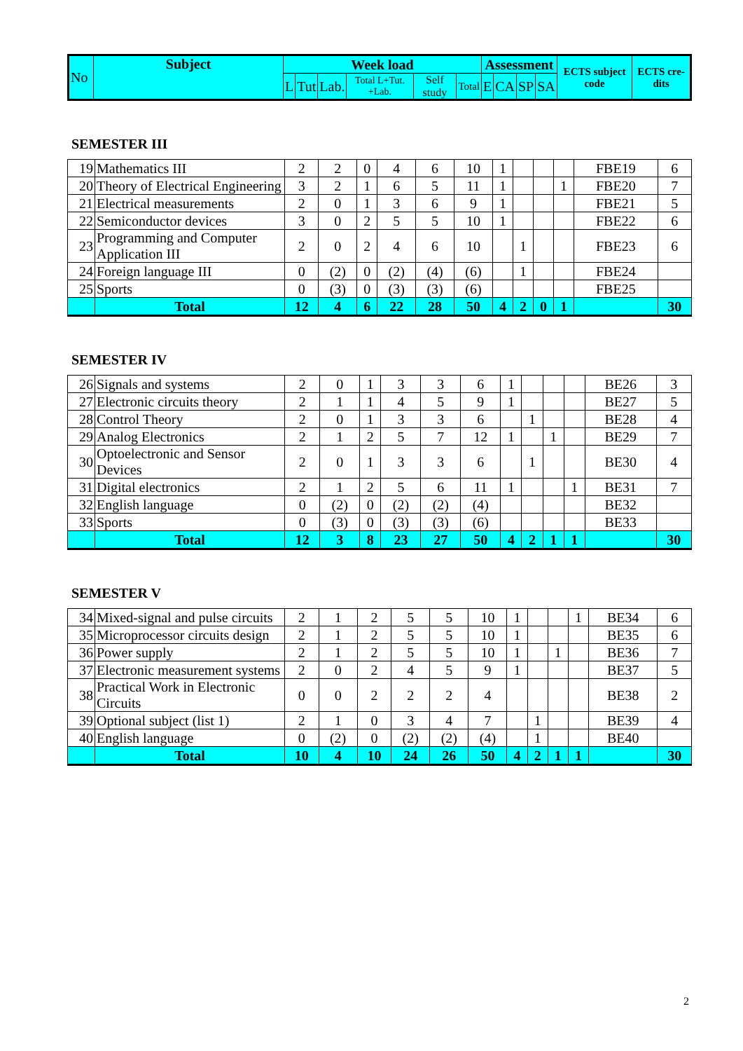| No | Subject | Week load | | | | | | Assessment | | | | ECTS subject code | ECTS cre-dits |
| --- | --- | --- | --- | --- | --- | --- | --- | --- | --- | --- | --- | --- | --- |
| | | L | Tut | Lab. | Total L+Tut. +Lab. | Self study | Total | E | CA | SP | SA | | |
SEMESTER III
| 19 | Mathematics III | 2 | 2 | 0 | 4 | 6 | 10 | 1 | | | | FBE19 | 6 |
| 20 | Theory of Electrical Engineering | 3 | 2 | 1 | 6 | 5 | 11 | 1 | | | 1 | FBE20 | 7 |
| 21 | Electrical measurements | 2 | 0 | 1 | 3 | 6 | 9 | 1 | | | | FBE21 | 5 |
| 22 | Semiconductor devices | 3 | 0 | 2 | 5 | 5 | 10 | 1 | | | | FBE22 | 6 |
| 23 | Programming and Computer Application III | 2 | 0 | 2 | 4 | 6 | 10 | | 1 | | | FBE23 | 6 |
| 24 | Foreign language III | 0 | (2) | 0 | (2) | (4) | (6) | | 1 | | | FBE24 | |
| 25 | Sports | 0 | (3) | 0 | (3) | (3) | (6) | | | | | FBE25 | |
| | Total | 12 | 4 | 6 | 22 | 28 | 50 | 4 | 2 | 0 | 1 | | 30 |
SEMESTER IV
| 26 | Signals and systems | 2 | 0 | 1 | 3 | 3 | 6 | 1 | | | | BE26 | 3 |
| 27 | Electronic circuits theory | 2 | 1 | 1 | 4 | 5 | 9 | 1 | | | | BE27 | 5 |
| 28 | Control Theory | 2 | 0 | 1 | 3 | 3 | 6 | | 1 | | | BE28 | 4 |
| 29 | Analog Electronics | 2 | 1 | 2 | 5 | 7 | 12 | 1 | | 1 | | BE29 | 7 |
| 30 | Optoelectronic and Sensor Devices | 2 | 0 | 1 | 3 | 3 | 6 | | 1 | | | BE30 | 4 |
| 31 | Digital electronics | 2 | 1 | 2 | 5 | 6 | 11 | 1 | | | 1 | BE31 | 7 |
| 32 | English language | 0 | (2) | 0 | (2) | (2) | (4) | | | | | BE32 | |
| 33 | Sports | 0 | (3) | 0 | (3) | (3) | (6) | | | | | BE33 | |
| | Total | 12 | 3 | 8 | 23 | 27 | 50 | 4 | 2 | 1 | 1 | | 30 |
SEMESTER V
| 34 | Mixed-signal and pulse circuits | 2 | 1 | 2 | 5 | 5 | 10 | 1 | | | 1 | BE34 | 6 |
| 35 | Microprocessor circuits design | 2 | 1 | 2 | 5 | 5 | 10 | 1 | | | | BE35 | 6 |
| 36 | Power supply | 2 | 1 | 2 | 5 | 5 | 10 | 1 | | 1 | | BE36 | 7 |
| 37 | Electronic measurement systems | 2 | 0 | 2 | 4 | 5 | 9 | 1 | | | | BE37 | 5 |
| 38 | Practical Work in Electronic Circuits | 0 | 0 | 2 | 2 | 2 | 4 | | | | | BE38 | 2 |
| 39 | Optional subject (list 1) | 2 | 1 | 0 | 3 | 4 | 7 | | 1 | | | BE39 | 4 |
| 40 | English language | 0 | (2) | 0 | (2) | (2) | (4) | | 1 | | | BE40 | |
| | Total | 10 | 4 | 10 | 24 | 26 | 50 | 4 | 2 | 1 | 1 | | 30 |
2